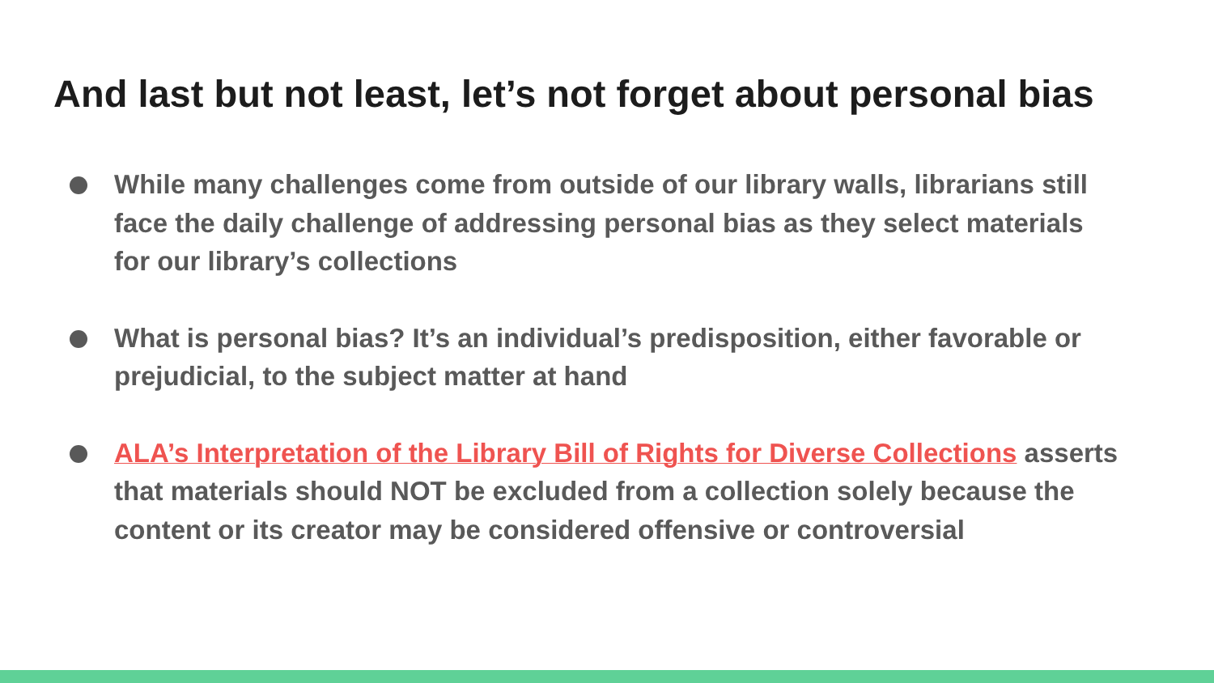And last but not least, let’s not forget about personal bias
While many challenges come from outside of our library walls, librarians still face the daily challenge of addressing personal bias as they select materials for our library’s collections
What is personal bias? It’s an individual’s predisposition, either favorable or prejudicial, to the subject matter at hand
ALA’s Interpretation of the Library Bill of Rights for Diverse Collections asserts that materials should NOT be excluded from a collection solely because the content or its creator may be considered offensive or controversial